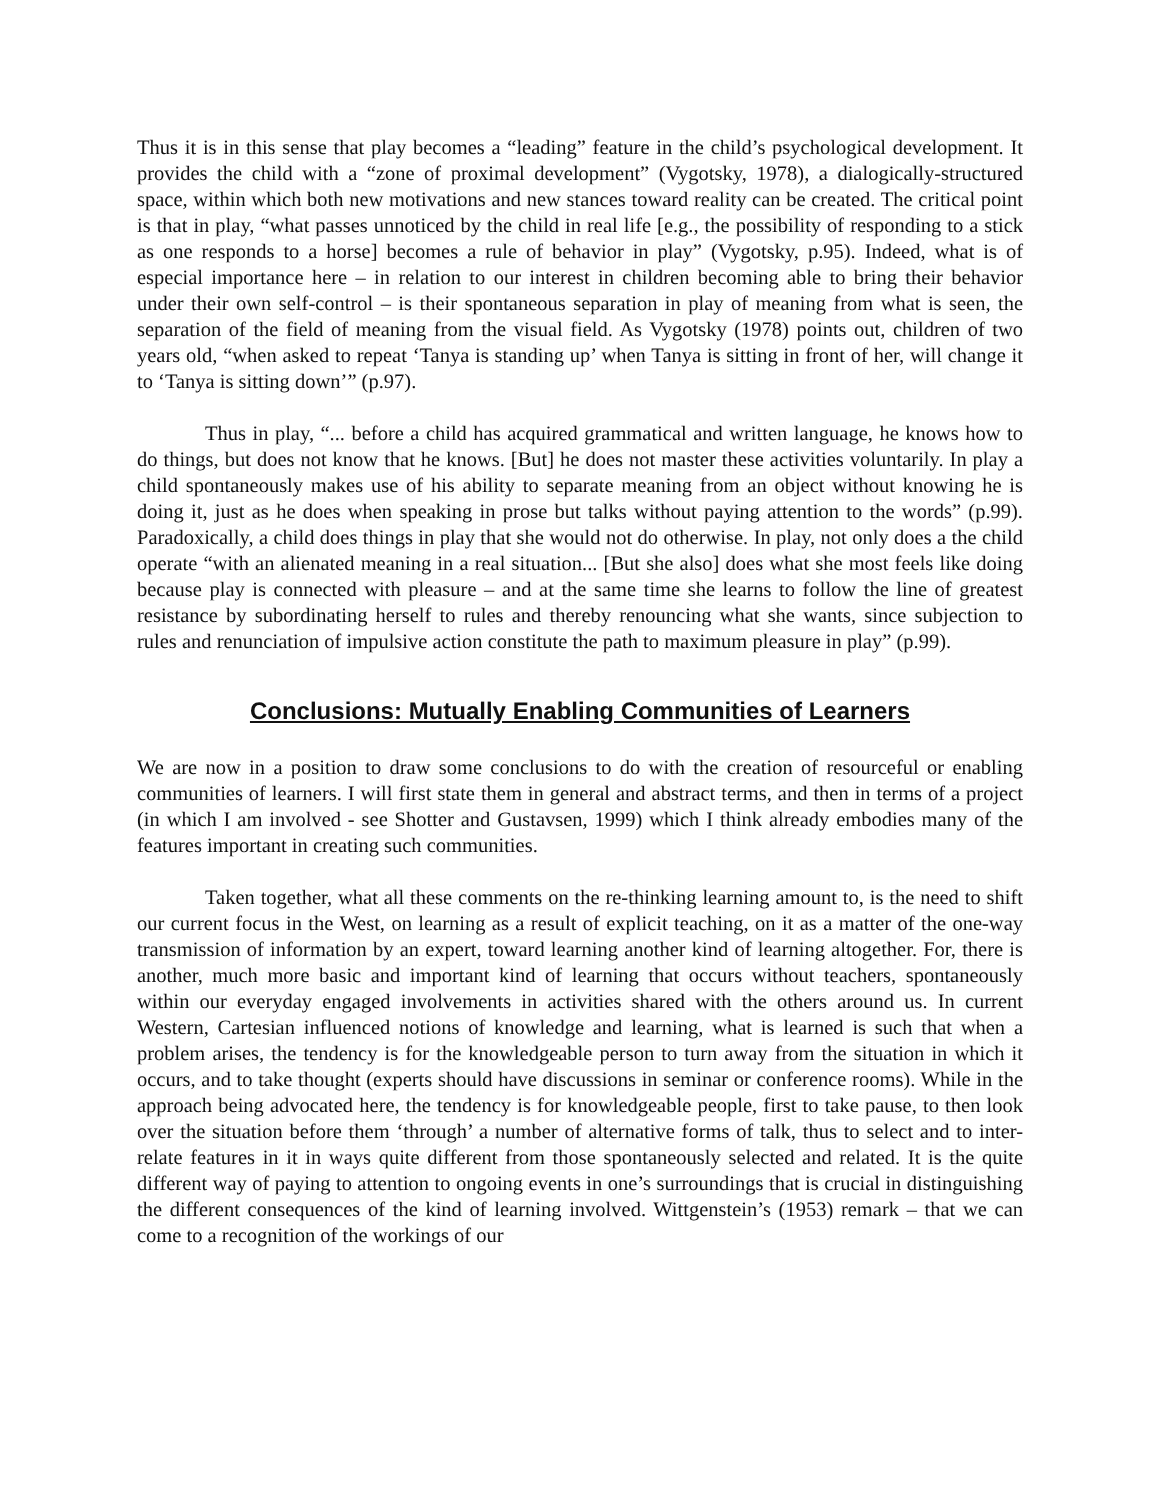Thus it is in this sense that play becomes a “leading” feature in the child’s psychological development. It provides the child with a “zone of proximal development” (Vygotsky, 1978), a dialogically-structured space, within which both new motivations and new stances toward reality can be created. The critical point is that in play, “what passes unnoticed by the child in real life [e.g., the possibility of responding to a stick as one responds to a horse] becomes a rule of behavior in play” (Vygotsky, p.95). Indeed, what is of especial importance here – in relation to our interest in children becoming able to bring their behavior under their own self-control – is their spontaneous separation in play of meaning from what is seen, the separation of the field of meaning from the visual field. As Vygotsky (1978) points out, children of two years old, “when asked to repeat ‘Tanya is standing up’ when Tanya is sitting in front of her, will change it to ‘Tanya is sitting down’” (p.97).
Thus in play, “... before a child has acquired grammatical and written language, he knows how to do things, but does not know that he knows. [But] he does not master these activities voluntarily. In play a child spontaneously makes use of his ability to separate meaning from an object without knowing he is doing it, just as he does when speaking in prose but talks without paying attention to the words” (p.99). Paradoxically, a child does things in play that she would not do otherwise. In play, not only does a the child operate “with an alienated meaning in a real situation... [But she also] does what she most feels like doing because play is connected with pleasure – and at the same time she learns to follow the line of greatest resistance by subordinating herself to rules and thereby renouncing what she wants, since subjection to rules and renunciation of impulsive action constitute the path to maximum pleasure in play” (p.99).
Conclusions: Mutually Enabling Communities of Learners
We are now in a position to draw some conclusions to do with the creation of resourceful or enabling communities of learners. I will first state them in general and abstract terms, and then in terms of a project (in which I am involved - see Shotter and Gustavsen, 1999) which I think already embodies many of the features important in creating such communities.
Taken together, what all these comments on the re-thinking learning amount to, is the need to shift our current focus in the West, on learning as a result of explicit teaching, on it as a matter of the one-way transmission of information by an expert, toward learning another kind of learning altogether. For, there is another, much more basic and important kind of learning that occurs without teachers, spontaneously within our everyday engaged involvements in activities shared with the others around us. In current Western, Cartesian influenced notions of knowledge and learning, what is learned is such that when a problem arises, the tendency is for the knowledgeable person to turn away from the situation in which it occurs, and to take thought (experts should have discussions in seminar or conference rooms). While in the approach being advocated here, the tendency is for knowledgeable people, first to take pause, to then look over the situation before them ‘through’ a number of alternative forms of talk, thus to select and to inter-relate features in it in ways quite different from those spontaneously selected and related. It is the quite different way of paying to attention to ongoing events in one’s surroundings that is crucial in distinguishing the different consequences of the kind of learning involved. Wittgenstein’s (1953) remark – that we can come to a recognition of the workings of our